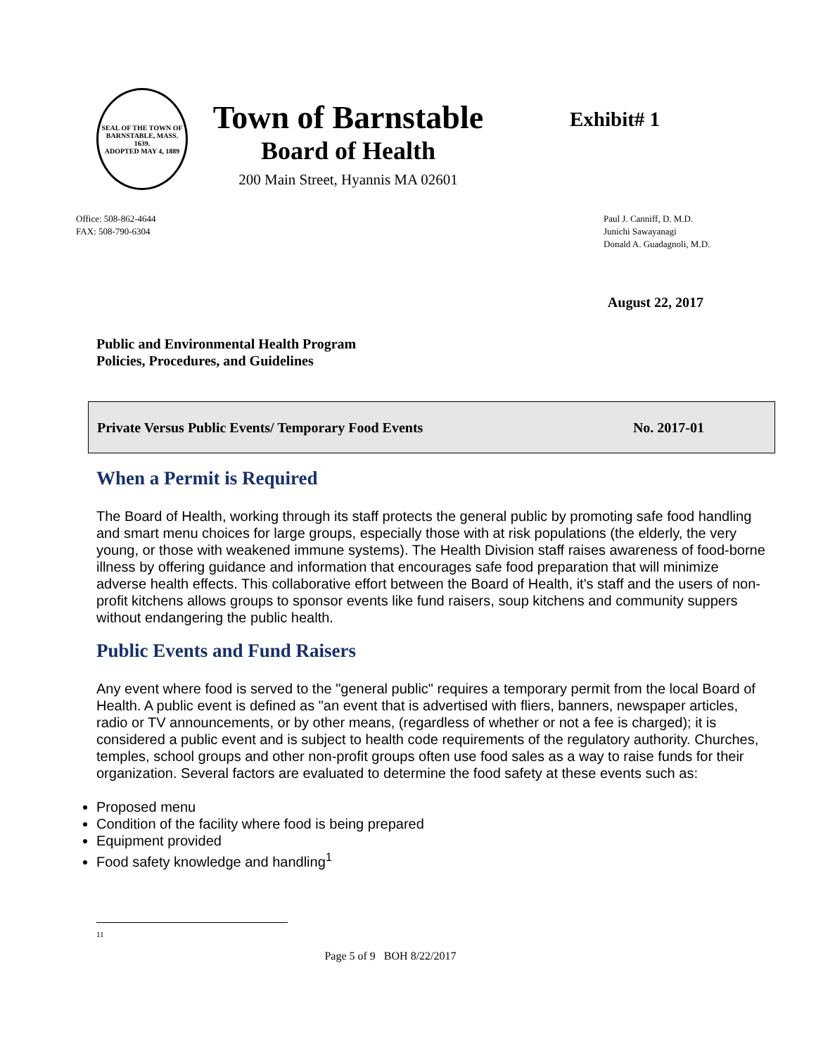SEAL OF THE TOWN OF
BARNSTABLE, MASS.
1639.
ADOPTED MAY 4, 1889
Town of Barnstable
Board of Health
200 Main Street, Hyannis MA 02601
Exhibit# 1
Office: 508-862-4644
FAX: 508-790-6304
Paul J. Canniff, D. M.D.
Junichi Sawayanagi
Donald A. Guadagnoli, M.D.
August 22, 2017
Public and Environmental Health Program
Policies, Procedures, and Guidelines
Private Versus Public Events/ Temporary Food Events No. 2017-01
When a Permit is Required
The Board of Health, working through its staff protects the general public by promoting safe food handling and smart menu choices for large groups, especially those with at risk populations (the elderly, the very young, or those with weakened immune systems). The Health Division staff raises awareness of food-borne illness by offering guidance and information that encourages safe food preparation that will minimize adverse health effects. This collaborative effort between the Board of Health, it's staff and the users of non-profit kitchens allows groups to sponsor events like fund raisers, soup kitchens and community suppers without endangering the public health.
Public Events and Fund Raisers
Any event where food is served to the "general public" requires a temporary permit from the local Board of Health. A public event is defined as "an event that is advertised with fliers, banners, newspaper articles, radio or TV announcements, or by other means, (regardless of whether or not a fee is charged); it is considered a public event and is subject to health code requirements of the regulatory authority. Churches, temples, school groups and other non-profit groups often use food sales as a way to raise funds for their organization. Several factors are evaluated to determine the food safety at these events such as:
Proposed menu
Condition of the facility where food is being prepared
Equipment provided
Food safety knowledge and handling<sup>1</sup>
11
Page 5 of 9 BOH 8/22/2017